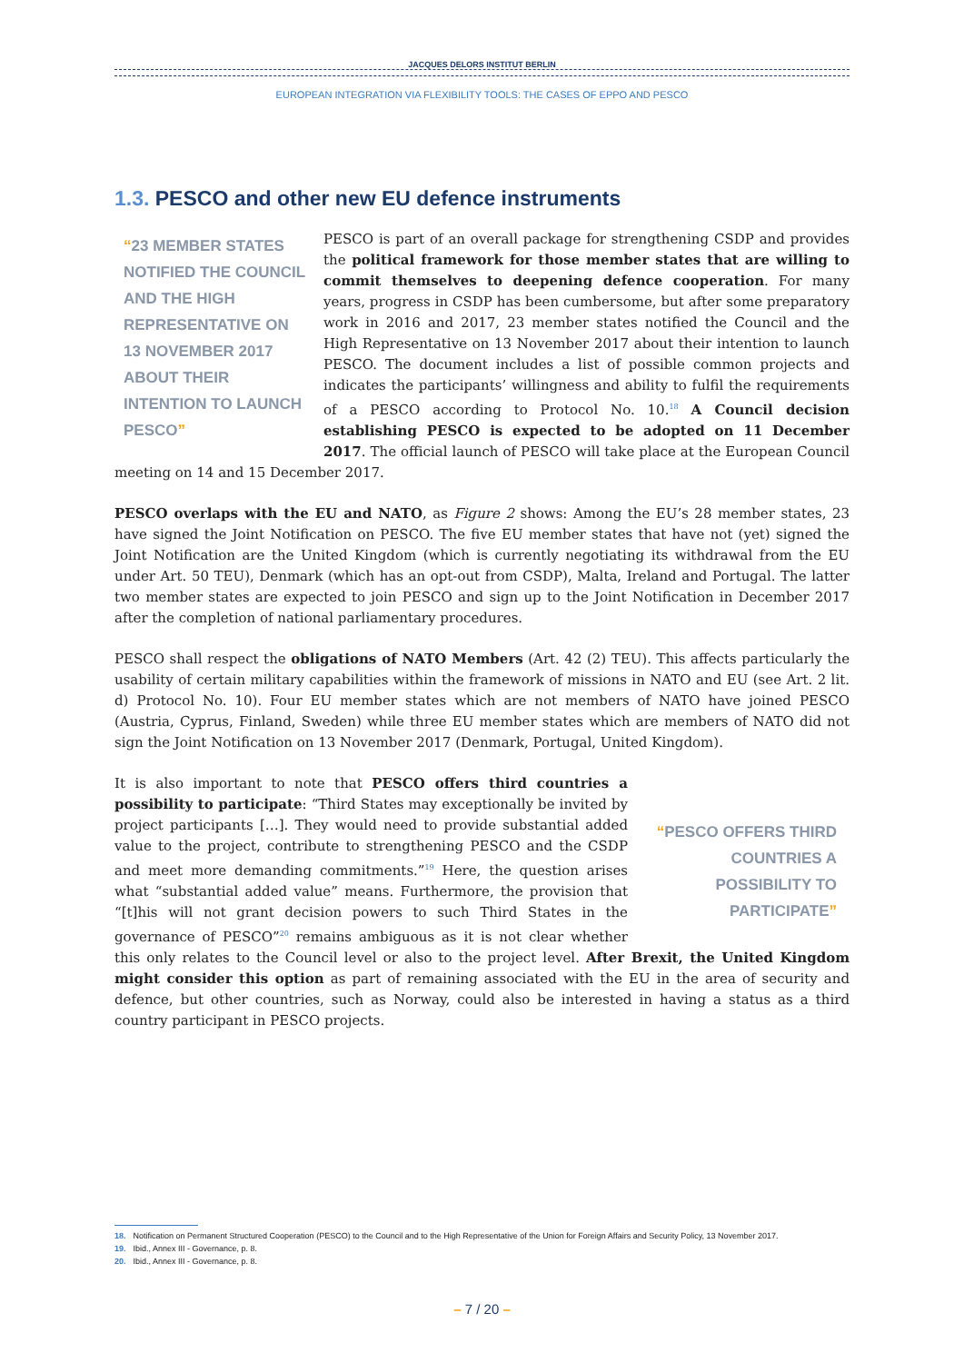JACQUES DELORS INSTITUT BERLIN
EUROPEAN INTEGRATION VIA FLEXIBILITY TOOLS: THE CASES OF EPPO AND PESCO
1.3. PESCO and other new EU defence instruments
“23 MEMBER STATES NOTIFIED THE COUNCIL AND THE HIGH REPRESENTATIVE ON 13 NOVEMBER 2017 ABOUT THEIR INTENTION TO LAUNCH PESCO”
PESCO is part of an overall package for strengthening CSDP and provides the political framework for those member states that are willing to commit themselves to deepening defence cooperation. For many years, progress in CSDP has been cumbersome, but after some preparatory work in 2016 and 2017, 23 member states notified the Council and the High Representative on 13 November 2017 about their intention to launch PESCO. The document includes a list of possible common projects and indicates the participants’ willingness and ability to fulfil the requirements of a PESCO according to Protocol No. 10.<sup>18</sup> A Council decision establishing PESCO is expected to be adopted on 11 December 2017. The official launch of PESCO will take place at the European Council meeting on 14 and 15 December 2017.
PESCO overlaps with the EU and NATO, as Figure 2 shows: Among the EU’s 28 member states, 23 have signed the Joint Notification on PESCO. The five EU member states that have not (yet) signed the Joint Notification are the United Kingdom (which is currently negotiating its withdrawal from the EU under Art. 50 TEU), Denmark (which has an opt-out from CSDP), Malta, Ireland and Portugal. The latter two member states are expected to join PESCO and sign up to the Joint Notification in December 2017 after the completion of national parliamentary procedures.
PESCO shall respect the obligations of NATO Members (Art. 42 (2) TEU). This affects particularly the usability of certain military capabilities within the framework of missions in NATO and EU (see Art. 2 lit. d) Protocol No. 10). Four EU member states which are not members of NATO have joined PESCO (Austria, Cyprus, Finland, Sweden) while three EU member states which are members of NATO did not sign the Joint Notification on 13 November 2017 (Denmark, Portugal, United Kingdom).
“PESCO OFFERS THIRD COUNTRIES A POSSIBILITY TO PARTICIPATE”
It is also important to note that PESCO offers third countries a possibility to participate: “Third States may exceptionally be invited by project participants […]. They would need to provide substantial added value to the project, contribute to strengthening PESCO and the CSDP and meet more demanding commitments.”<sup>19</sup> Here, the question arises what “substantial added value” means. Furthermore, the provision that “[t]his will not grant decision powers to such Third States in the governance of PESCO”<sup>20</sup> remains ambiguous as it is not clear whether this only relates to the Council level or also to the project level. After Brexit, the United Kingdom might consider this option as part of remaining associated with the EU in the area of security and defence, but other countries, such as Norway, could also be interested in having a status as a third country participant in PESCO projects.
18. Notification on Permanent Structured Cooperation (PESCO) to the Council and to the High Representative of the Union for Foreign Affairs and Security Policy, 13 November 2017.
19. Ibid., Annex III - Governance, p. 8.
20. Ibid., Annex III - Governance, p. 8.
– 7 / 20 –